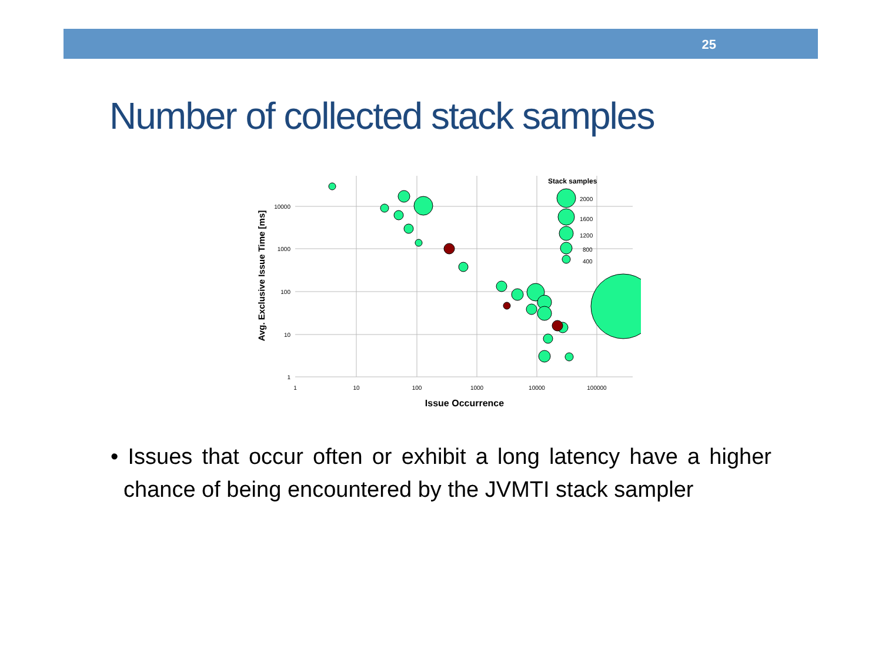25
Number of collected stack samples
10000
1000
100
10
1
1
10
100
1000
10000
100000
Issue Occurrence
Avg. Exclusive Issue Time [ms]
Stack samples
2000
1600
1200
800
400
• Issues that occur often or exhibit a long latency have a higher chance of being encountered by the JVMTI stack sampler